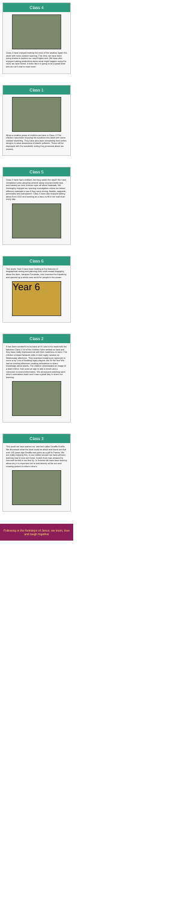Class 4
Class 4 have enjoyed making the most of the weather again this week with more outdoor learning. This time, we have been using drama to explore our new English text. We have also enjoyed making predictions about what might happen using the clues we have found. It looks like it is going to be a great book and we can't wait to read more!
Class 1
What a creative group of children we have in Class 1! The children have been enjoying the sunshine this week with some outdoor sketching. They have also been completing their turtles designs to raise awareness of plastic pollution. These will be displayed with the wonderful writing they produced about our oceans.
Class 5
Class 5 have had a brilliant, but busy week this week! We have completed some amazing artwork using recycled bottle tops and started our new Science topic all about materials. We thoroughly enjoyed our opening investigation where we tested different materials to see if they were strong, flexible, magnetic, permeable and transparent. Class 5 have also enjoyed talking about Euro 2020 and working as a class to fill in our wall chart every day.
Class 6
This week, Year 6 have been looking at the features of biographical writing and planning their multi-modal biography about the diver, Jacques Cousteau, who invented the Aqualung and opened up a whole new world for people in the ocean.
Year 6
Class 2
It has been wonderful to be back at St Luke's this week with the fabulous Class 2! All of the children have worked so hard and they have really impressed me with their readiness to learn. The children showed fantastic skills in their rugby session on Wednesday afternoon. They practised dodging an opponent to score a try. Lots of budding rugby players are on the rise! We had an exciting afternoon creating animations to share knowledge about plants. The children downloaded an image of a plant online, then used an app to add a mouth and a voiceover to record information. We all enjoyed watching each other's animations back and it was a great way to share our learning.
Class 3
This week we have started our new text called Zeraffa Giraffa. We discussed what the book could be about and found out that over 100 years ago Zeraffa was given as a gift to France. We are really enjoying this. In our cricket session we have all been learning how to over arm bowl. Coach Andy was amazed by how well we did in our first try. In Science we have been leaning about why it is important not to look directly at the sun and creating posters to inform others.
Following in the footsteps of Jesus, we learn, love and laugh together